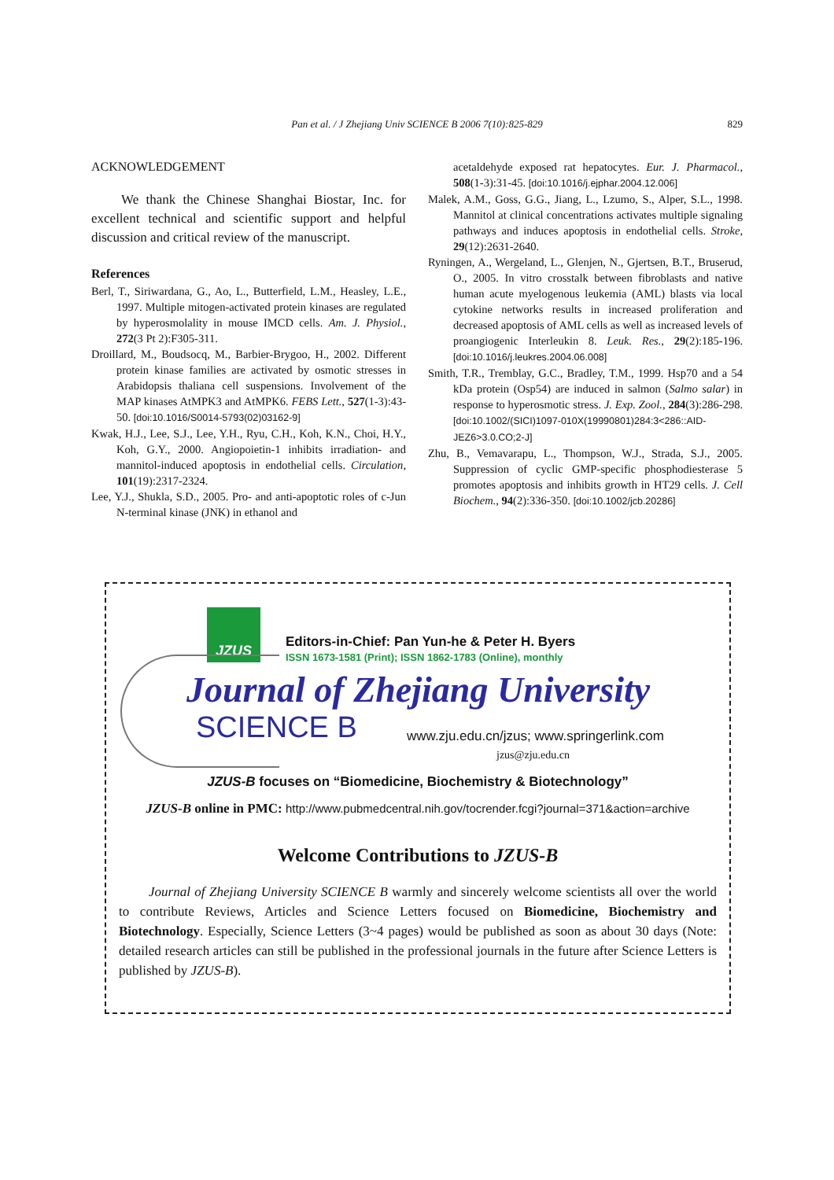Pan et al. / J Zhejiang Univ SCIENCE B 2006 7(10):825-829 829
ACKNOWLEDGEMENT
We thank the Chinese Shanghai Biostar, Inc. for excellent technical and scientific support and helpful discussion and critical review of the manuscript.
References
Berl, T., Siriwardana, G., Ao, L., Butterfield, L.M., Heasley, L.E., 1997. Multiple mitogen-activated protein kinases are regulated by hyperosmolality in mouse IMCD cells. Am. J. Physiol., 272(3 Pt 2):F305-311.
Droillard, M., Boudsocq, M., Barbier-Brygoo, H., 2002. Different protein kinase families are activated by osmotic stresses in Arabidopsis thaliana cell suspensions. Involvement of the MAP kinases AtMPK3 and AtMPK6. FEBS Lett., 527(1-3):43-50. [doi:10.1016/S0014-5793(02)03162-9]
Kwak, H.J., Lee, S.J., Lee, Y.H., Ryu, C.H., Koh, K.N., Choi, H.Y., Koh, G.Y., 2000. Angiopoietin-1 inhibits irradiation- and mannitol-induced apoptosis in endothelial cells. Circulation, 101(19):2317-2324.
Lee, Y.J., Shukla, S.D., 2005. Pro- and anti-apoptotic roles of c-Jun N-terminal kinase (JNK) in ethanol and
acetaldehyde exposed rat hepatocytes. Eur. J. Pharmacol., 508(1-3):31-45. [doi:10.1016/j.ejphar.2004.12.006]
Malek, A.M., Goss, G.G., Jiang, L., Lzumo, S., Alper, S.L., 1998. Mannitol at clinical concentrations activates multiple signaling pathways and induces apoptosis in endothelial cells. Stroke, 29(12):2631-2640.
Ryningen, A., Wergeland, L., Glenjen, N., Gjertsen, B.T., Bruserud, O., 2005. In vitro crosstalk between fibroblasts and native human acute myelogenous leukemia (AML) blasts via local cytokine networks results in increased proliferation and decreased apoptosis of AML cells as well as increased levels of proangiogenic Interleukin 8. Leuk. Res., 29(2):185-196. [doi:10.1016/j.leukres.2004.06.008]
Smith, T.R., Tremblay, G.C., Bradley, T.M., 1999. Hsp70 and a 54 kDa protein (Osp54) are induced in salmon (Salmo salar) in response to hyperosmotic stress. J. Exp. Zool., 284(3):286-298. [doi:10.1002/(SICI)1097-010X(19990801)284:3<286::AID-JEZ6>3.0.CO;2-J]
Zhu, B., Vemavarapu, L., Thompson, W.J., Strada, S.J., 2005. Suppression of cyclic GMP-specific phosphodiesterase 5 promotes apoptosis and inhibits growth in HT29 cells. J. Cell Biochem., 94(2):336-350. [doi:10.1002/jcb.20286]
JZUS
Editors-in-Chief: Pan Yun-he & Peter H. Byers
ISSN 1673-1581 (Print); ISSN 1862-1783 (Online), monthly
Journal of Zhejiang University
SCIENCE B www.zju.edu.cn/jzus; www.springerlink.com
jzus@zju.edu.cn
JZUS-B focuses on “Biomedicine, Biochemistry & Biotechnology”
JZUS-B online in PMC: http://www.pubmedcentral.nih.gov/tocrender.fcgi?journal=371&action=archive
Welcome Contributions to JZUS-B
Journal of Zhejiang University SCIENCE B warmly and sincerely welcome scientists all over the world to contribute Reviews, Articles and Science Letters focused on Biomedicine, Biochemistry and Biotechnology. Especially, Science Letters (3~4 pages) would be published as soon as about 30 days (Note: detailed research articles can still be published in the professional journals in the future after Science Letters is published by JZUS-B).